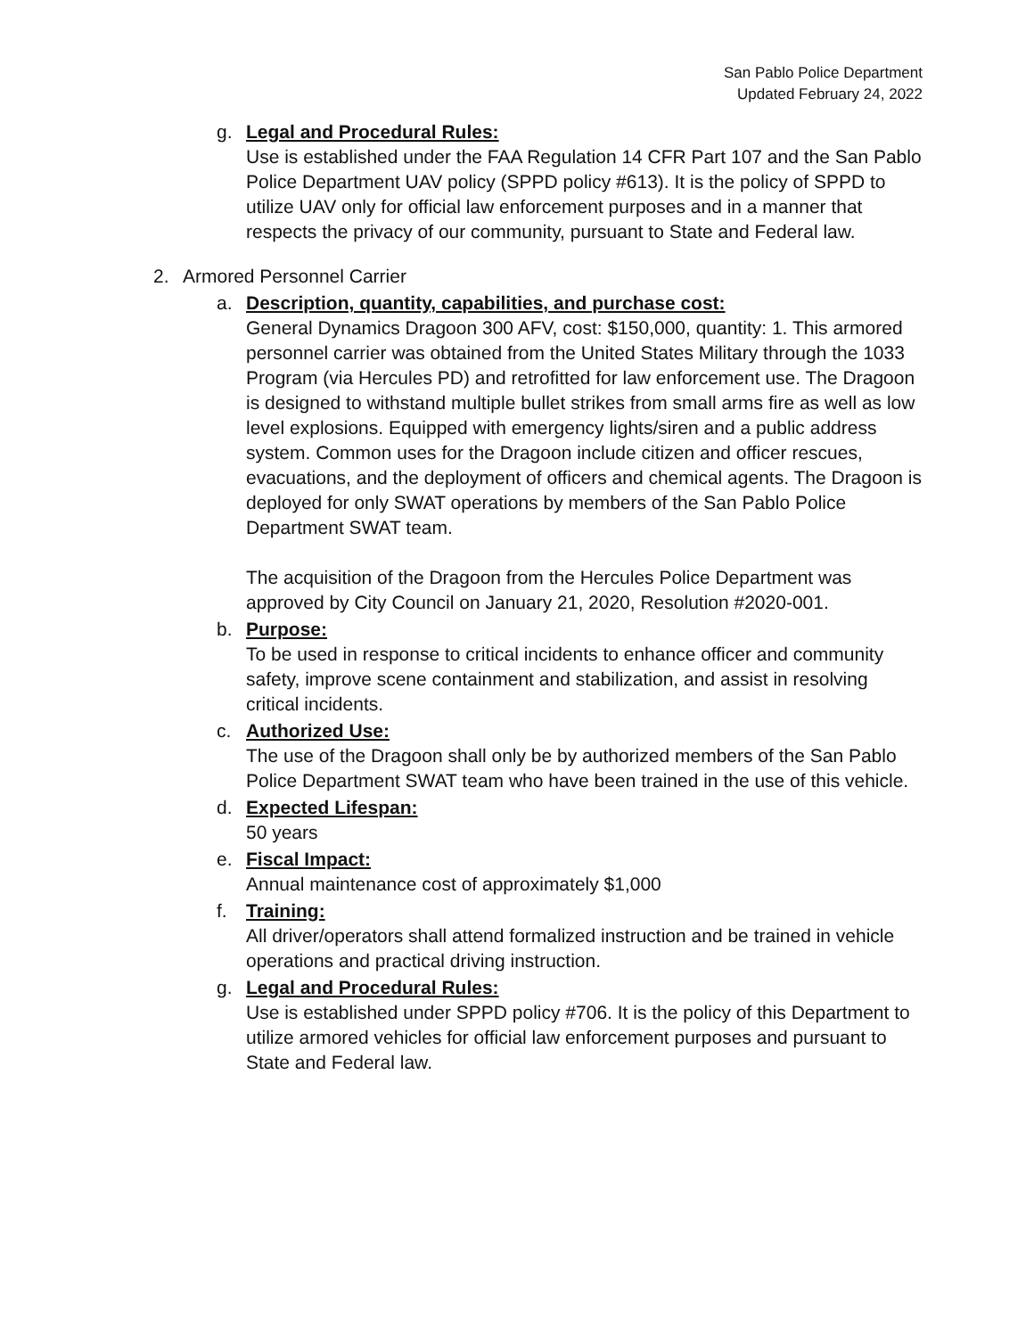San Pablo Police Department
Updated February 24, 2022
g. Legal and Procedural Rules:
Use is established under the FAA Regulation 14 CFR Part 107 and the San Pablo Police Department UAV policy (SPPD policy #613). It is the policy of SPPD to utilize UAV only for official law enforcement purposes and in a manner that respects the privacy of our community, pursuant to State and Federal law.
2. Armored Personnel Carrier
a. Description, quantity, capabilities, and purchase cost:
General Dynamics Dragoon 300 AFV, cost: $150,000, quantity: 1. This armored personnel carrier was obtained from the United States Military through the 1033 Program (via Hercules PD) and retrofitted for law enforcement use. The Dragoon is designed to withstand multiple bullet strikes from small arms fire as well as low level explosions. Equipped with emergency lights/siren and a public address system. Common uses for the Dragoon include citizen and officer rescues, evacuations, and the deployment of officers and chemical agents. The Dragoon is deployed for only SWAT operations by members of the San Pablo Police Department SWAT team.
The acquisition of the Dragoon from the Hercules Police Department was approved by City Council on January 21, 2020, Resolution #2020-001.
b. Purpose:
To be used in response to critical incidents to enhance officer and community safety, improve scene containment and stabilization, and assist in resolving critical incidents.
c. Authorized Use:
The use of the Dragoon shall only be by authorized members of the San Pablo Police Department SWAT team who have been trained in the use of this vehicle.
d. Expected Lifespan:
50 years
e. Fiscal Impact:
Annual maintenance cost of approximately $1,000
f. Training:
All driver/operators shall attend formalized instruction and be trained in vehicle operations and practical driving instruction.
g. Legal and Procedural Rules:
Use is established under SPPD policy #706. It is the policy of this Department to utilize armored vehicles for official law enforcement purposes and pursuant to State and Federal law.